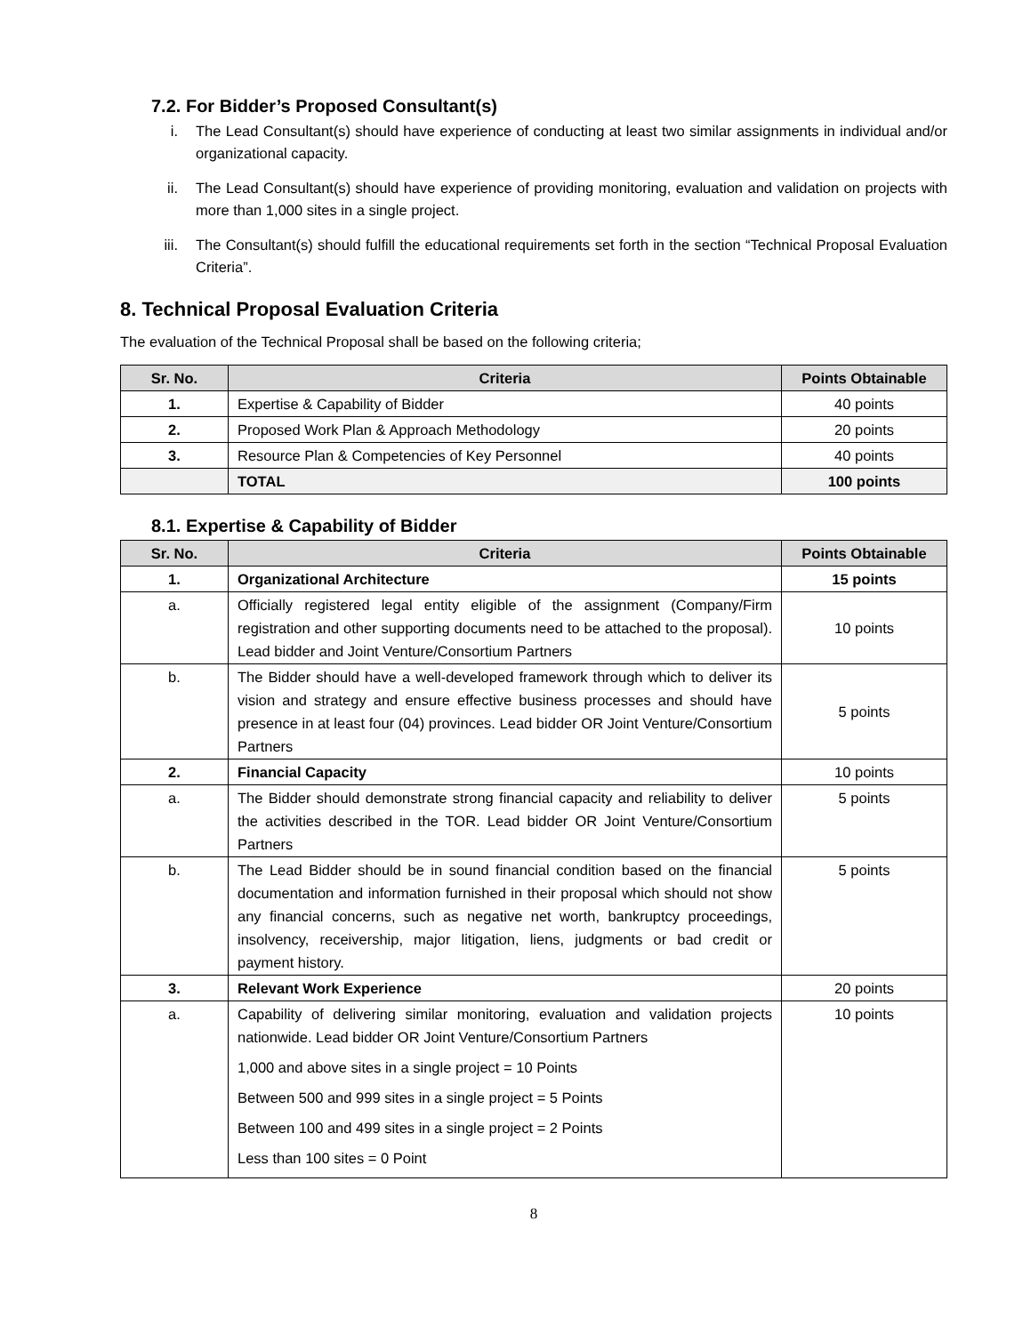7.2. For Bidder’s Proposed Consultant(s)
i. The Lead Consultant(s) should have experience of conducting at least two similar assignments in individual and/or organizational capacity.
ii. The Lead Consultant(s) should have experience of providing monitoring, evaluation and validation on projects with more than 1,000 sites in a single project.
iii. The Consultant(s) should fulfill the educational requirements set forth in the section “Technical Proposal Evaluation Criteria”.
8. Technical Proposal Evaluation Criteria
The evaluation of the Technical Proposal shall be based on the following criteria;
| Sr. No. | Criteria | Points Obtainable |
| --- | --- | --- |
| 1. | Expertise & Capability of Bidder | 40 points |
| 2. | Proposed Work Plan & Approach Methodology | 20 points |
| 3. | Resource Plan & Competencies of Key Personnel | 40 points |
| | TOTAL | 100 points |
8.1. Expertise & Capability of Bidder
| Sr. No. | Criteria | Points Obtainable |
| --- | --- | --- |
| 1. | Organizational Architecture | 15 points |
| a. | Officially registered legal entity eligible of the assignment (Company/Firm registration and other supporting documents need to be attached to the proposal). Lead bidder and Joint Venture/Consortium Partners | 10 points |
| b. | The Bidder should have a well-developed framework through which to deliver its vision and strategy and ensure effective business processes and should have presence in at least four (04) provinces. Lead bidder OR Joint Venture/Consortium Partners | 5 points |
| 2. | Financial Capacity | 10 points |
| a. | The Bidder should demonstrate strong financial capacity and reliability to deliver the activities described in the TOR. Lead bidder OR Joint Venture/Consortium Partners | 5 points |
| b. | The Lead Bidder should be in sound financial condition based on the financial documentation and information furnished in their proposal which should not show any financial concerns, such as negative net worth, bankruptcy proceedings, insolvency, receivership, major litigation, liens, judgments or bad credit or payment history. | 5 points |
| 3. | Relevant Work Experience | 20 points |
| a. | Capability of delivering similar monitoring, evaluation and validation projects nationwide. Lead bidder OR Joint Venture/Consortium Partners 1,000 and above sites in a single project = 10 Points Between 500 and 999 sites in a single project = 5 Points Between 100 and 499 sites in a single project = 2 Points Less than 100 sites = 0 Point | 10 points |
8